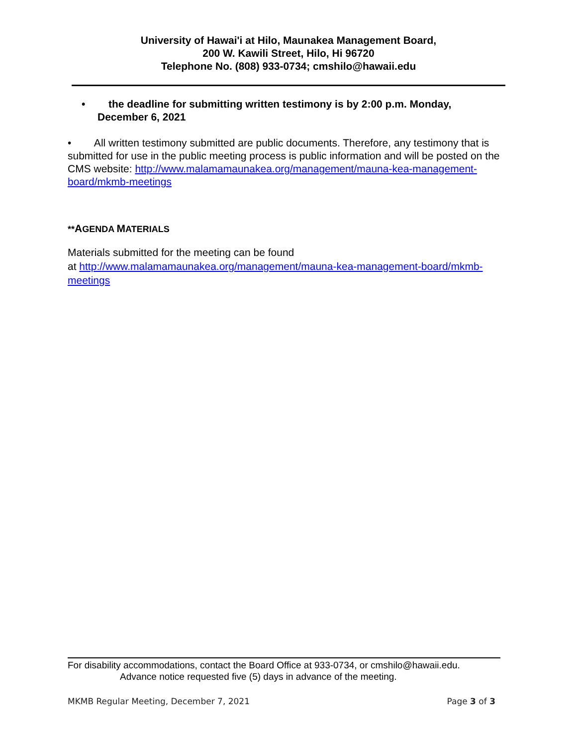University of Hawai'i at Hilo, Maunakea Management Board,
200 W. Kawili Street, Hilo, Hi 96720
Telephone No. (808) 933-0734; cmshilo@hawaii.edu
• the deadline for submitting written testimony is by 2:00 p.m. Monday, December 6, 2021
• All written testimony submitted are public documents. Therefore, any testimony that is submitted for use in the public meeting process is public information and will be posted on the CMS website: http://www.malamamaunakea.org/management/mauna-kea-management-board/mkmb-meetings
**AGENDA MATERIALS
Materials submitted for the meeting can be found
at http://www.malamamaunakea.org/management/mauna-kea-management-board/mkmb-meetings
For disability accommodations, contact the Board Office at 933-0734, or cmshilo@hawaii.edu.
Advance notice requested five (5) days in advance of the meeting.
MKMB Regular Meeting, December 7, 2021 Page 3 of 3